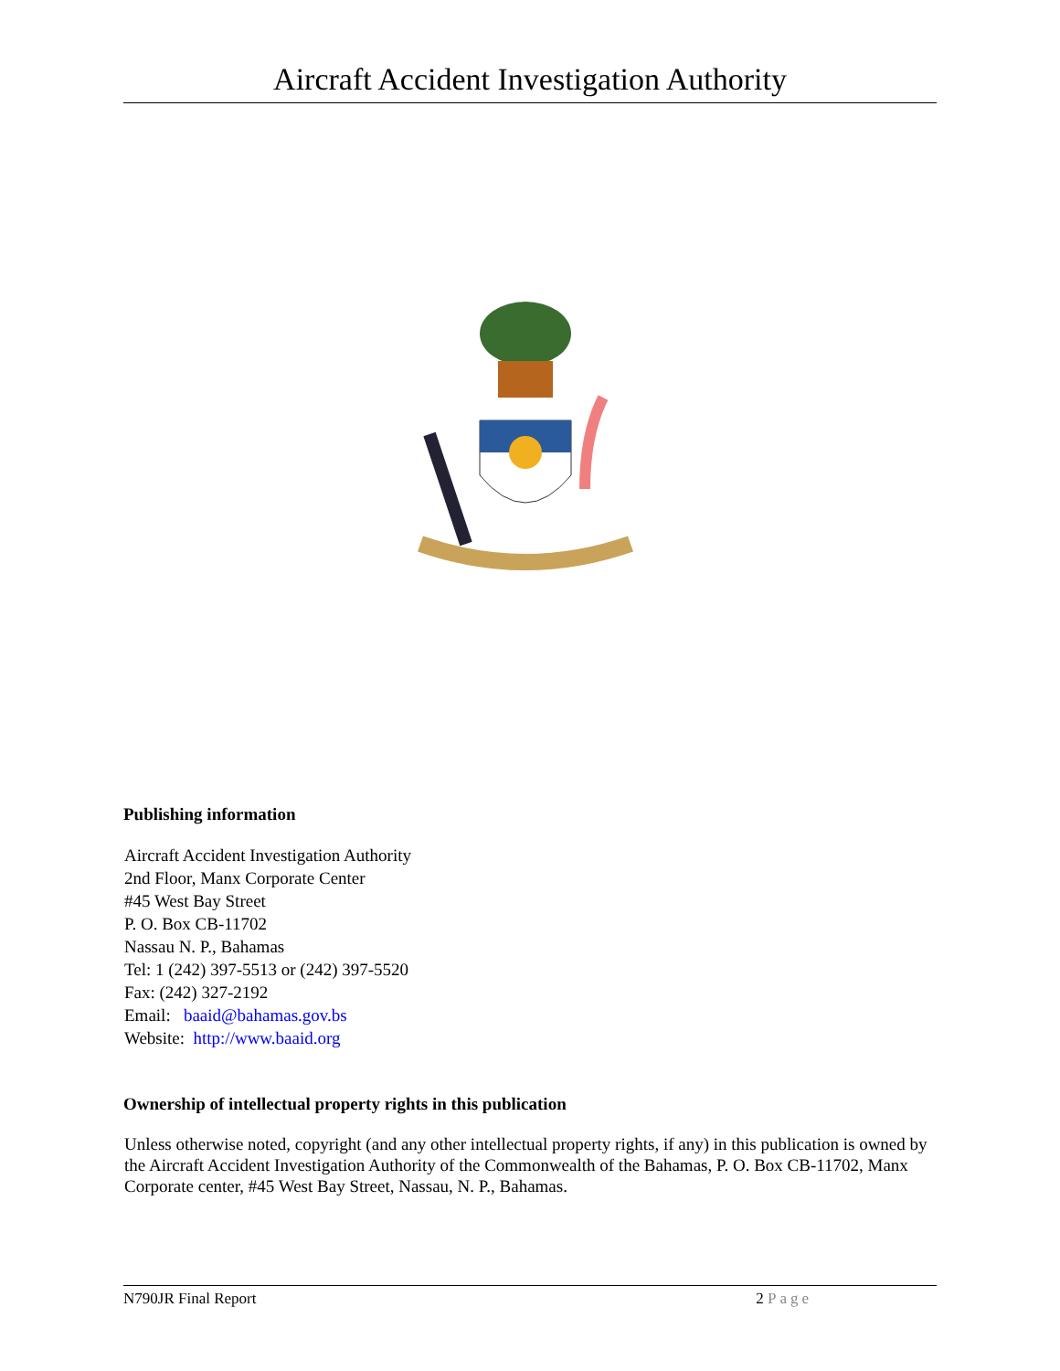Aircraft Accident Investigation Authority
Publishing information
Aircraft Accident Investigation Authority
2nd Floor, Manx Corporate Center
#45 West Bay Street
P. O. Box CB-11702
Nassau N. P., Bahamas
Tel: 1 (242) 397-5513 or (242) 397-5520
Fax: (242) 327-2192
Email: baaid@bahamas.gov.bs
Website: http://www.baaid.org
Ownership of intellectual property rights in this publication
Unless otherwise noted, copyright (and any other intellectual property rights, if any) in this publication is owned by the Aircraft Accident Investigation Authority of the Commonwealth of the Bahamas, P. O. Box CB-11702, Manx Corporate center, #45 West Bay Street, Nassau, N. P., Bahamas.
N790JR Final Report 2 Page